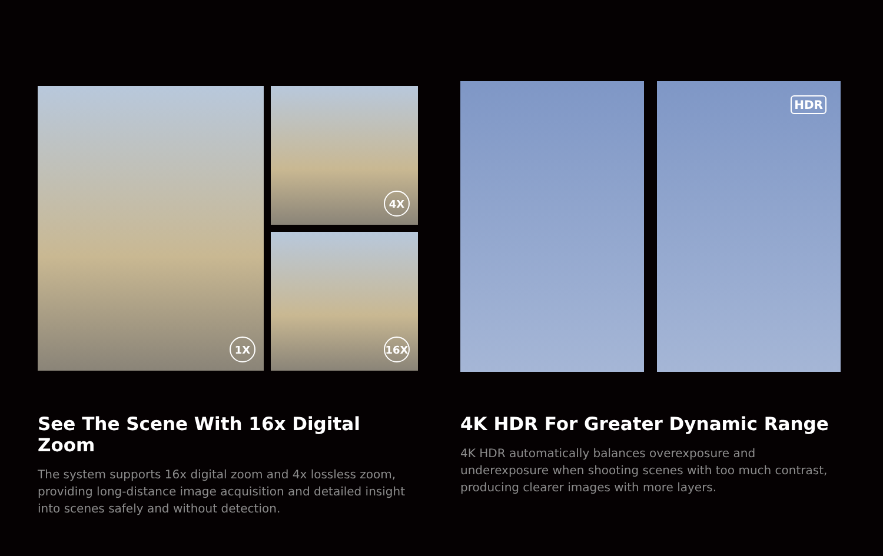1X
4X
16X
See The Scene With 16x Digital Zoom
The system supports 16x digital zoom and 4x lossless zoom, providing long-distance image acquisition and detailed insight into scenes safely and without detection.
HDR
4K HDR For Greater Dynamic Range
4K HDR automatically balances overexposure and underexposure when shooting scenes with too much contrast, producing clearer images with more layers.